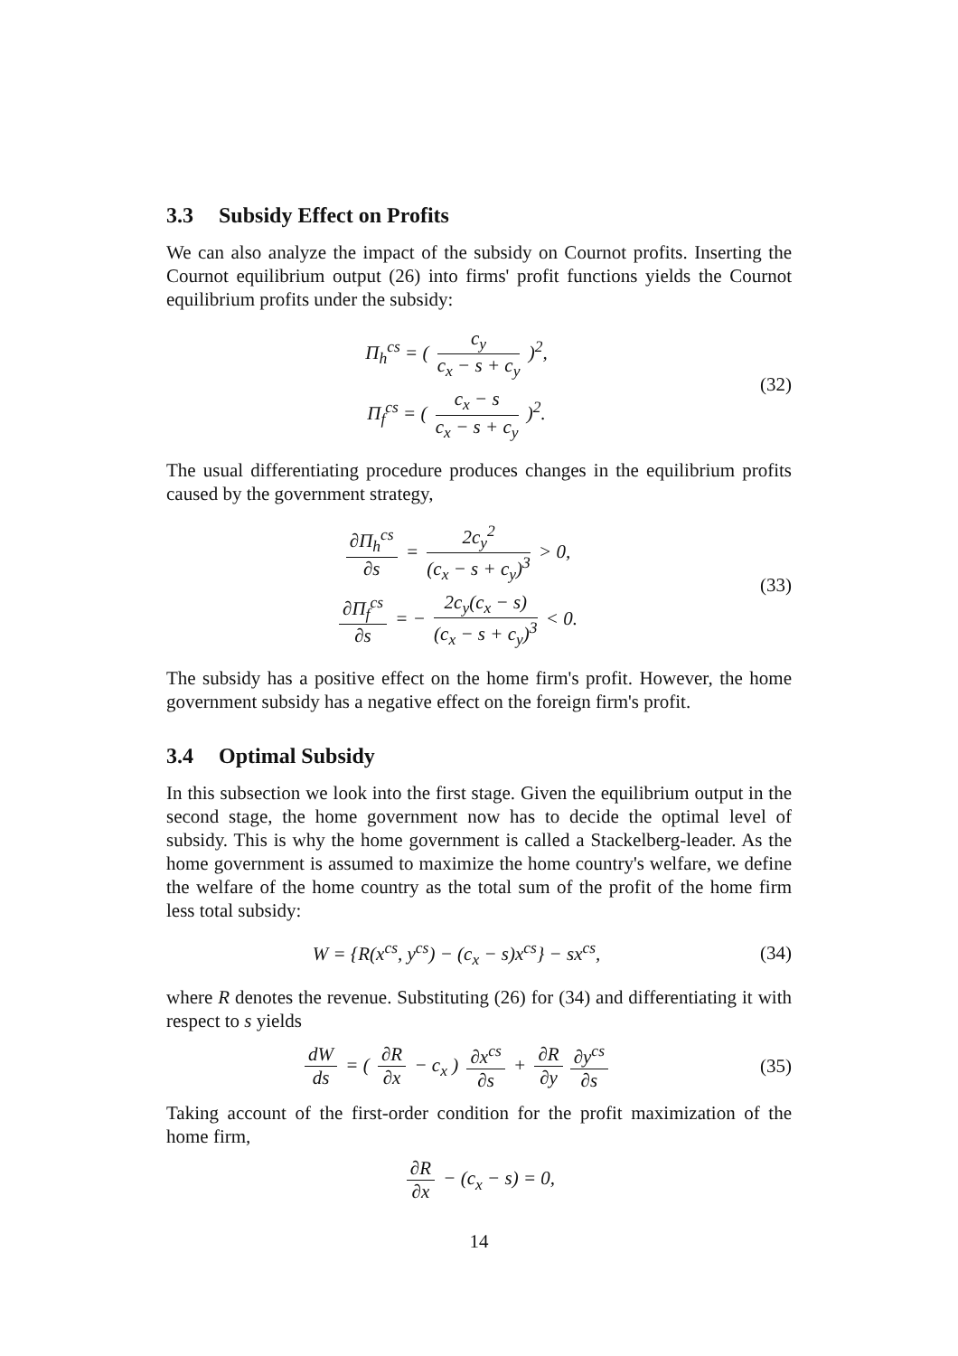3.3 Subsidy Effect on Profits
We can also analyze the impact of the subsidy on Cournot profits. Inserting the Cournot equilibrium output (26) into firms' profit functions yields the Cournot equilibrium profits under the subsidy:
Π<sub>h</sub><sup>cs</sup> = ( c<sub>y</sub> c<sub>x</sub> − s + c<sub>y</sub> )<sup>2</sup>,
Π<sub>f</sub><sup>cs</sup> = ( c<sub>x</sub> − s c<sub>x</sub> − s + c<sub>y</sub> )<sup>2</sup>.
(32)
The usual differentiating procedure produces changes in the equilibrium profits caused by the government strategy,
∂Π<sub>h</sub><sup>cs</sup> ∂s = 2c<sub>y</sub><sup>2</sup> (c<sub>x</sub> − s + c<sub>y</sub>)<sup>3</sup> > 0,
∂Π<sub>f</sub><sup>cs</sup> ∂s = − 2c<sub>y</sub>(c<sub>x</sub> − s) (c<sub>x</sub> − s + c<sub>y</sub>)<sup>3</sup> < 0.
(33)
The subsidy has a positive effect on the home firm's profit. However, the home government subsidy has a negative effect on the foreign firm's profit.
3.4 Optimal Subsidy
In this subsection we look into the first stage. Given the equilibrium output in the second stage, the home government now has to decide the optimal level of subsidy. This is why the home government is called a Stackelberg-leader. As the home government is assumed to maximize the home country's welfare, we define the welfare of the home country as the total sum of the profit of the home firm less total subsidy:
W = {R(x<sup>cs</sup>, y<sup>cs</sup>) − (c<sub>x</sub> − s)x<sup>cs</sup>} − sx<sup>cs</sup>,
(34)
where R denotes the revenue. Substituting (26) for (34) and differentiating it with respect to s yields
dW ds = ( ∂R ∂x − c<sub>x</sub> ) ∂x<sup>cs</sup> ∂s + ∂R ∂y ∂y<sup>cs</sup> ∂s
(35)
Taking account of the first-order condition for the profit maximization of the home firm,
∂R ∂x − (c<sub>x</sub> − s) = 0,
14